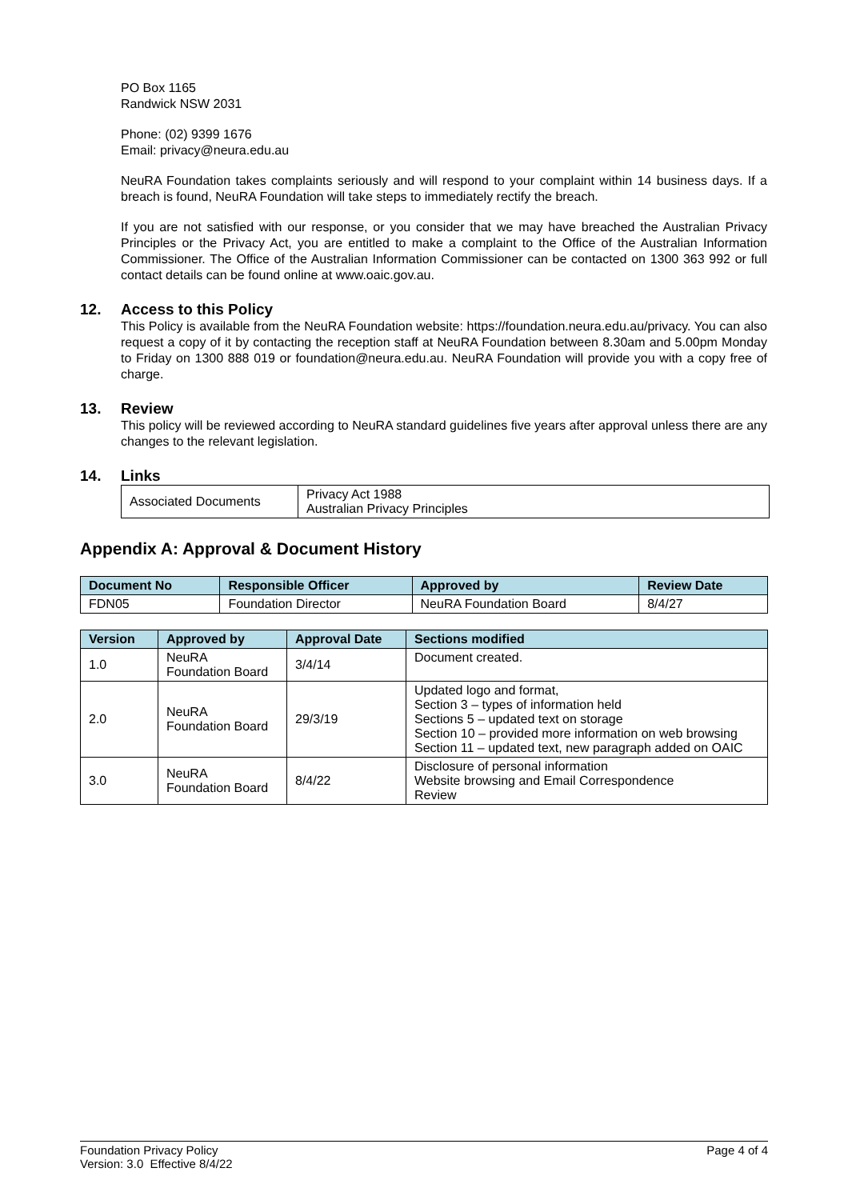PO Box 1165
Randwick NSW 2031
Phone: (02) 9399 1676
Email: privacy@neura.edu.au
NeuRA Foundation takes complaints seriously and will respond to your complaint within 14 business days. If a breach is found, NeuRA Foundation will take steps to immediately rectify the breach.
If you are not satisfied with our response, or you consider that we may have breached the Australian Privacy Principles or the Privacy Act, you are entitled to make a complaint to the Office of the Australian Information Commissioner. The Office of the Australian Information Commissioner can be contacted on 1300 363 992 or full contact details can be found online at www.oaic.gov.au.
12. Access to this Policy
This Policy is available from the NeuRA Foundation website: https://foundation.neura.edu.au/privacy. You can also request a copy of it by contacting the reception staff at NeuRA Foundation between 8.30am and 5.00pm Monday to Friday on 1300 888 019 or foundation@neura.edu.au. NeuRA Foundation will provide you with a copy free of charge.
13. Review
This policy will be reviewed according to NeuRA standard guidelines five years after approval unless there are any changes to the relevant legislation.
14. Links
| Associated Documents | Privacy Act 1988 Australian Privacy Principles |
Appendix A: Approval & Document History
| Document No | Responsible Officer | Approved by | Review Date |
| --- | --- | --- | --- |
| FDN05 | Foundation Director | NeuRA Foundation Board | 8/4/27 |
| Version | Approved by | Approval Date | Sections modified |
| --- | --- | --- | --- |
| 1.0 | NeuRA Foundation Board | 3/4/14 | Document created. |
| 2.0 | NeuRA Foundation Board | 29/3/19 | Updated logo and format, Section 3 – types of information held Sections 5 – updated text on storage Section 10 – provided more information on web browsing Section 11 – updated text, new paragraph added on OAIC |
| 3.0 | NeuRA Foundation Board | 8/4/22 | Disclosure of personal information Website browsing and Email Correspondence Review |
Foundation Privacy Policy
Version: 3.0 Effective 8/4/22
Page 4 of 4